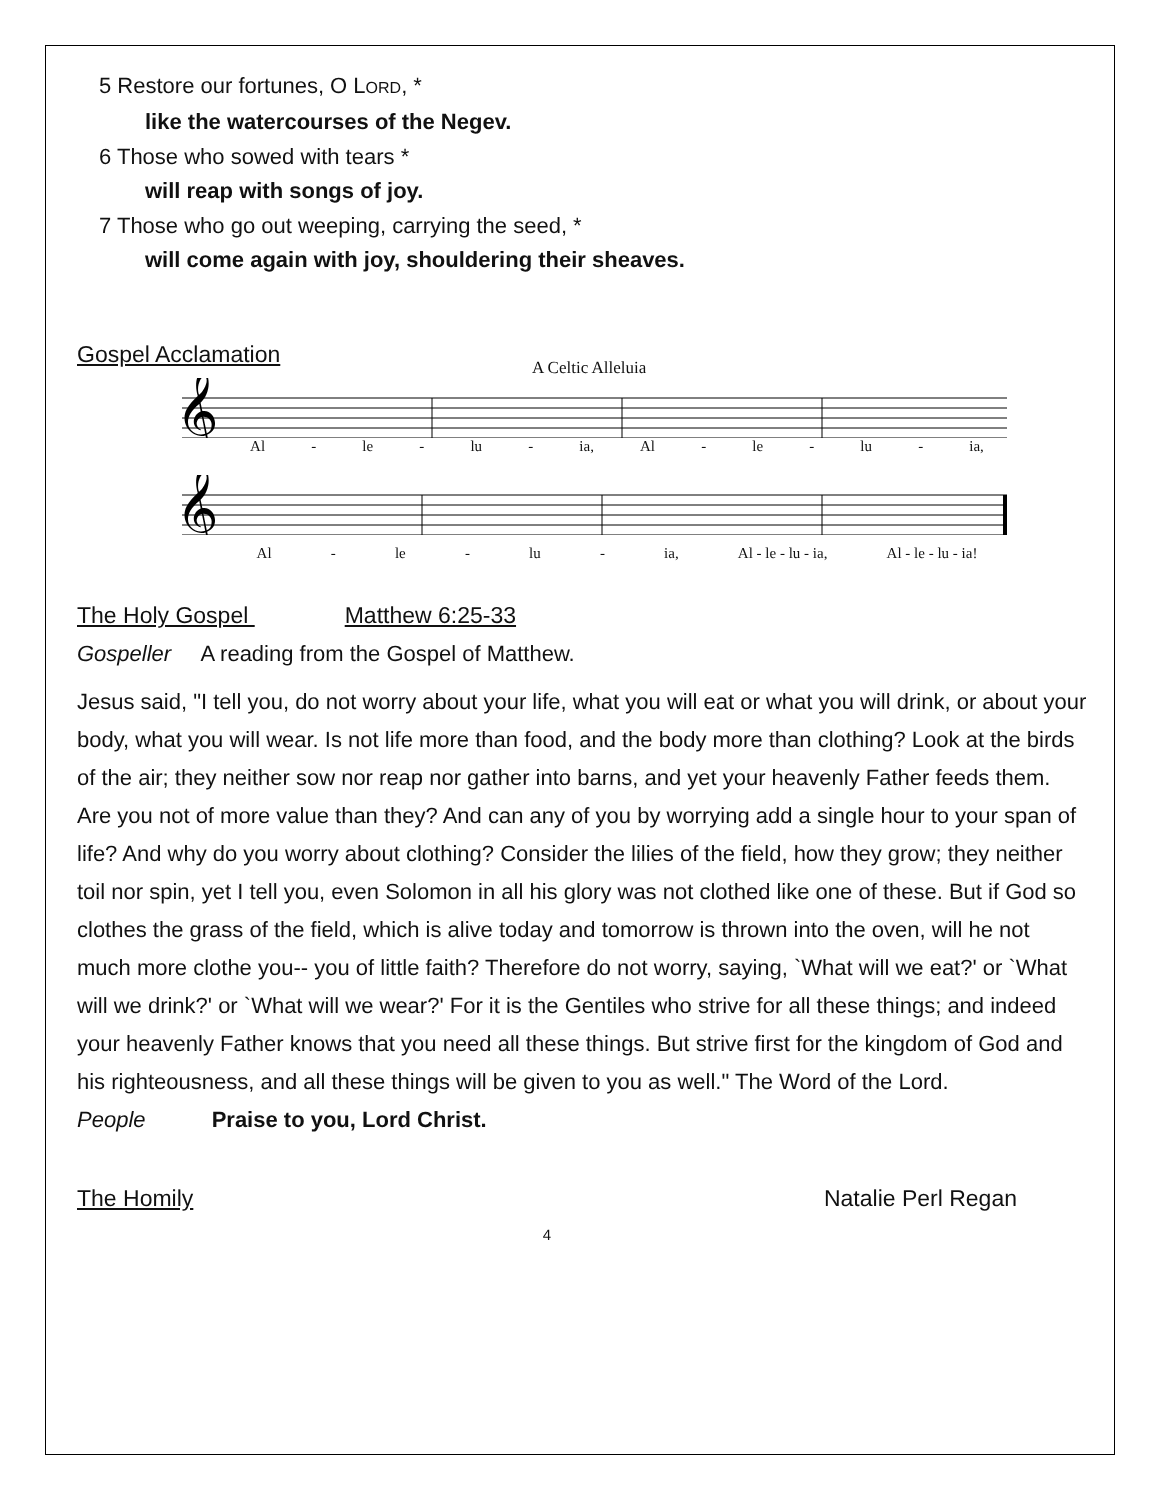5 Restore our fortunes, O LORD, *
like the watercourses of the Negev.
6 Those who sowed with tears *
will reap with songs of joy.
7 Those who go out weeping, carrying the seed, *
will come again with joy, shouldering their sheaves.
Gospel Acclamation
A Celtic Alleluia
𝄞
Al - le - lu - ia, Al - le - lu - ia,
𝄞
Al - le - lu - ia, Al - le - lu - ia, Al - le - lu - ia!
The Holy Gospel Matthew 6:25-33
Gospeller A reading from the Gospel of Matthew.
Jesus said, "I tell you, do not worry about your life, what you will eat or what you will drink, or about your body, what you will wear. Is not life more than food, and the body more than clothing? Look at the birds of the air; they neither sow nor reap nor gather into barns, and yet your heavenly Father feeds them. Are you not of more value than they? And can any of you by worrying add a single hour to your span of life? And why do you worry about clothing? Consider the lilies of the field, how they grow; they neither toil nor spin, yet I tell you, even Solomon in all his glory was not clothed like one of these. But if God so clothes the grass of the field, which is alive today and tomorrow is thrown into the oven, will he not much more clothe you-- you of little faith? Therefore do not worry, saying, `What will we eat?' or `What will we drink?' or `What will we wear?' For it is the Gentiles who strive for all these things; and indeed your heavenly Father knows that you need all these things. But strive first for the kingdom of God and his righteousness, and all these things will be given to you as well." The Word of the Lord.
People Praise to you, Lord Christ.
The Homily Natalie Perl Regan
4